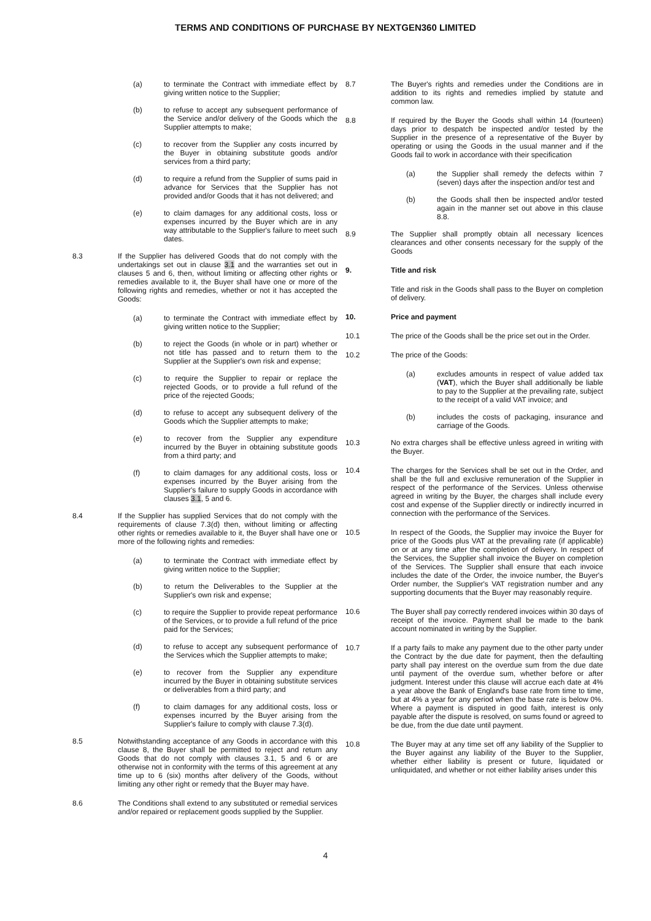TERMS AND CONDITIONS OF PURCHASE BY NEXTGEN360 LIMITED
(a) to terminate the Contract with immediate effect by giving written notice to the Supplier;
(b) to refuse to accept any subsequent performance of the Service and/or delivery of the Goods which the Supplier attempts to make;
(c) to recover from the Supplier any costs incurred by the Buyer in obtaining substitute goods and/or services from a third party;
(d) to require a refund from the Supplier of sums paid in advance for Services that the Supplier has not provided and/or Goods that it has not delivered; and
(e) to claim damages for any additional costs, loss or expenses incurred by the Buyer which are in any way attributable to the Supplier's failure to meet such dates.
8.3 If the Supplier has delivered Goods that do not comply with the undertakings set out in clause 3.1 and the warranties set out in clauses 5 and 6, then, without limiting or affecting other rights or remedies available to it, the Buyer shall have one or more of the following rights and remedies, whether or not it has accepted the Goods:
(a) to terminate the Contract with immediate effect by giving written notice to the Supplier;
(b) to reject the Goods (in whole or in part) whether or not title has passed and to return them to the Supplier at the Supplier's own risk and expense;
(c) to require the Supplier to repair or replace the rejected Goods, or to provide a full refund of the price of the rejected Goods;
(d) to refuse to accept any subsequent delivery of the Goods which the Supplier attempts to make;
(e) to recover from the Supplier any expenditure incurred by the Buyer in obtaining substitute goods from a third party; and
(f) to claim damages for any additional costs, loss or expenses incurred by the Buyer arising from the Supplier's failure to supply Goods in accordance with clauses 3.1, 5 and 6.
8.4 If the Supplier has supplied Services that do not comply with the requirements of clause 7.3(d) then, without limiting or affecting other rights or remedies available to it, the Buyer shall have one or more of the following rights and remedies:
(a) to terminate the Contract with immediate effect by giving written notice to the Supplier;
(b) to return the Deliverables to the Supplier at the Supplier's own risk and expense;
(c) to require the Supplier to provide repeat performance of the Services, or to provide a full refund of the price paid for the Services;
(d) to refuse to accept any subsequent performance of the Services which the Supplier attempts to make;
(e) to recover from the Supplier any expenditure incurred by the Buyer in obtaining substitute services or deliverables from a third party; and
(f) to claim damages for any additional costs, loss or expenses incurred by the Buyer arising from the Supplier's failure to comply with clause 7.3(d).
8.5 Notwithstanding acceptance of any Goods in accordance with this clause 8, the Buyer shall be permitted to reject and return any Goods that do not comply with clauses 3.1, 5 and 6 or are otherwise not in conformity with the terms of this agreement at any time up to 6 (six) months after delivery of the Goods, without limiting any other right or remedy that the Buyer may have.
8.6 The Conditions shall extend to any substituted or remedial services and/or repaired or replacement goods supplied by the Supplier.
8.7 The Buyer's rights and remedies under the Conditions are in addition to its rights and remedies implied by statute and common law.
8.8 If required by the Buyer the Goods shall within 14 (fourteen) days prior to despatch be inspected and/or tested by the Supplier in the presence of a representative of the Buyer by operating or using the Goods in the usual manner and if the Goods fail to work in accordance with their specification
(a) the Supplier shall remedy the defects within 7 (seven) days after the inspection and/or test and
(b) the Goods shall then be inspected and/or tested again in the manner set out above in this clause 8.8.
8.9 The Supplier shall promptly obtain all necessary licences clearances and other consents necessary for the supply of the Goods
9. Title and risk
Title and risk in the Goods shall pass to the Buyer on completion of delivery.
10. Price and payment
10.1 The price of the Goods shall be the price set out in the Order.
10.2 The price of the Goods:
(a) excludes amounts in respect of value added tax (VAT), which the Buyer shall additionally be liable to pay to the Supplier at the prevailing rate, subject to the receipt of a valid VAT invoice; and
(b) includes the costs of packaging, insurance and carriage of the Goods.
10.3 No extra charges shall be effective unless agreed in writing with the Buyer.
10.4 The charges for the Services shall be set out in the Order, and shall be the full and exclusive remuneration of the Supplier in respect of the performance of the Services. Unless otherwise agreed in writing by the Buyer, the charges shall include every cost and expense of the Supplier directly or indirectly incurred in connection with the performance of the Services.
10.5 In respect of the Goods, the Supplier may invoice the Buyer for price of the Goods plus VAT at the prevailing rate (if applicable) on or at any time after the completion of delivery. In respect of the Services, the Supplier shall invoice the Buyer on completion of the Services. The Supplier shall ensure that each invoice includes the date of the Order, the invoice number, the Buyer's Order number, the Supplier's VAT registration number and any supporting documents that the Buyer may reasonably require.
10.6 The Buyer shall pay correctly rendered invoices within 30 days of receipt of the invoice. Payment shall be made to the bank account nominated in writing by the Supplier.
10.7 If a party fails to make any payment due to the other party under the Contract by the due date for payment, then the defaulting party shall pay interest on the overdue sum from the due date until payment of the overdue sum, whether before or after judgment. Interest under this clause will accrue each date at 4% a year above the Bank of England's base rate from time to time, but at 4% a year for any period when the base rate is below 0%. Where a payment is disputed in good faith, interest is only payable after the dispute is resolved, on sums found or agreed to be due, from the due date until payment.
10.8 The Buyer may at any time set off any liability of the Supplier to the Buyer against any liability of the Buyer to the Supplier, whether either liability is present or future, liquidated or unliquidated, and whether or not either liability arises under this
4